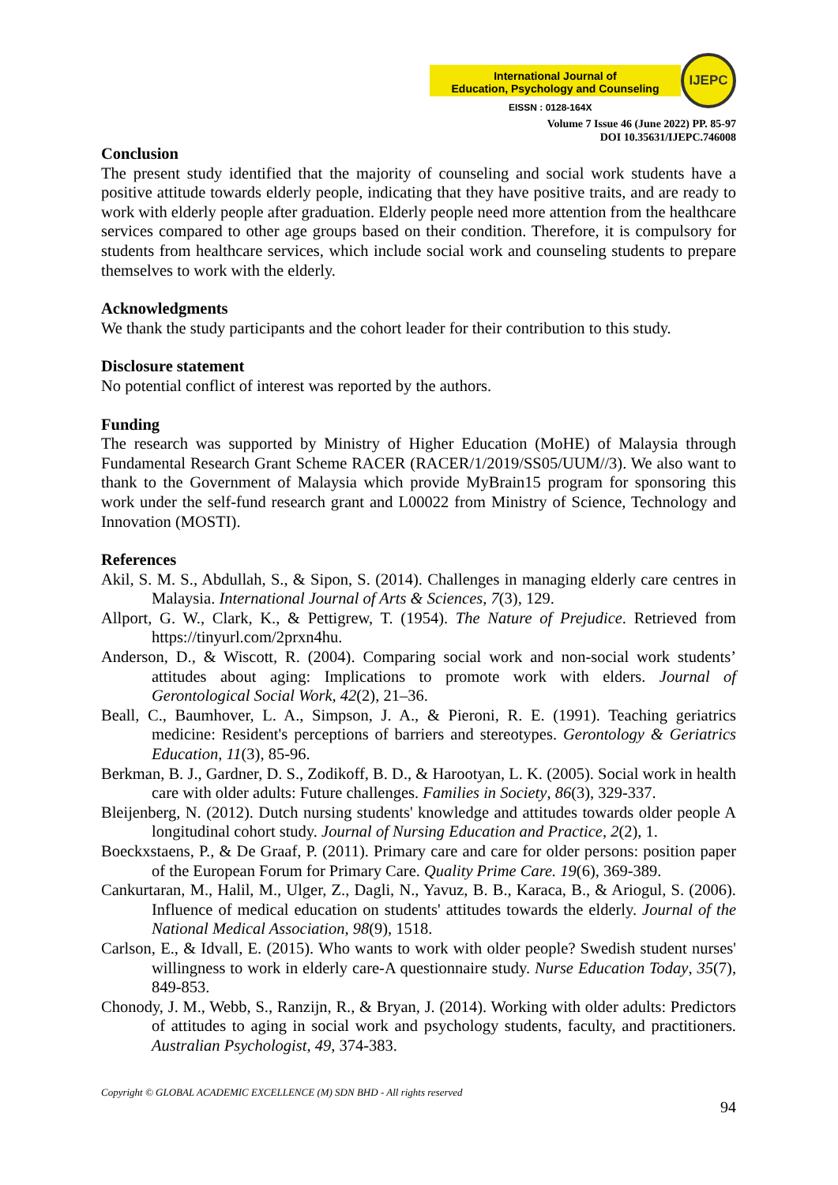International Journal of
Education, Psychology and Counseling
EISSN : 0128-164X
IJEPC
Volume 7 Issue 46 (June 2022) PP. 85-97
DOI 10.35631/IJEPC.746008
Conclusion
The present study identified that the majority of counseling and social work students have a positive attitude towards elderly people, indicating that they have positive traits, and are ready to work with elderly people after graduation. Elderly people need more attention from the healthcare services compared to other age groups based on their condition. Therefore, it is compulsory for students from healthcare services, which include social work and counseling students to prepare themselves to work with the elderly.
Acknowledgments
We thank the study participants and the cohort leader for their contribution to this study.
Disclosure statement
No potential conflict of interest was reported by the authors.
Funding
The research was supported by Ministry of Higher Education (MoHE) of Malaysia through Fundamental Research Grant Scheme RACER (RACER/1/2019/SS05/UUM//3). We also want to thank to the Government of Malaysia which provide MyBrain15 program for sponsoring this work under the self-fund research grant and L00022 from Ministry of Science, Technology and Innovation (MOSTI).
References
Akil, S. M. S., Abdullah, S., & Sipon, S. (2014). Challenges in managing elderly care centres in Malaysia. International Journal of Arts & Sciences, 7(3), 129.
Allport, G. W., Clark, K., & Pettigrew, T. (1954). The Nature of Prejudice. Retrieved from https://tinyurl.com/2prxn4hu.
Anderson, D., & Wiscott, R. (2004). Comparing social work and non-social work students’ attitudes about aging: Implications to promote work with elders. Journal of Gerontological Social Work, 42(2), 21–36.
Beall, C., Baumhover, L. A., Simpson, J. A., & Pieroni, R. E. (1991). Teaching geriatrics medicine: Resident's perceptions of barriers and stereotypes. Gerontology & Geriatrics Education, 11(3), 85-96.
Berkman, B. J., Gardner, D. S., Zodikoff, B. D., & Harootyan, L. K. (2005). Social work in health care with older adults: Future challenges. Families in Society, 86(3), 329-337.
Bleijenberg, N. (2012). Dutch nursing students' knowledge and attitudes towards older people A longitudinal cohort study. Journal of Nursing Education and Practice, 2(2), 1.
Boeckxstaens, P., & De Graaf, P. (2011). Primary care and care for older persons: position paper of the European Forum for Primary Care. Quality Prime Care. 19(6), 369-389.
Cankurtaran, M., Halil, M., Ulger, Z., Dagli, N., Yavuz, B. B., Karaca, B., & Ariogul, S. (2006). Influence of medical education on students' attitudes towards the elderly. Journal of the National Medical Association, 98(9), 1518.
Carlson, E., & Idvall, E. (2015). Who wants to work with older people? Swedish student nurses' willingness to work in elderly care-A questionnaire study. Nurse Education Today, 35(7), 849-853.
Chonody, J. M., Webb, S., Ranzijn, R., & Bryan, J. (2014). Working with older adults: Predictors of attitudes to aging in social work and psychology students, faculty, and practitioners. Australian Psychologist, 49, 374-383.
Copyright © GLOBAL ACADEMIC EXCELLENCE (M) SDN BHD - All rights reserved
94